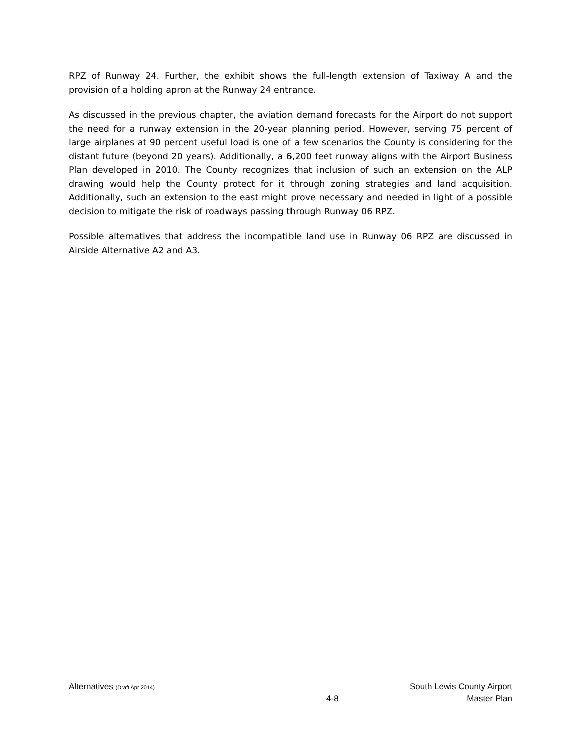RPZ of Runway 24. Further, the exhibit shows the full-length extension of Taxiway A and the provision of a holding apron at the Runway 24 entrance.
As discussed in the previous chapter, the aviation demand forecasts for the Airport do not support the need for a runway extension in the 20-year planning period. However, serving 75 percent of large airplanes at 90 percent useful load is one of a few scenarios the County is considering for the distant future (beyond 20 years). Additionally, a 6,200 feet runway aligns with the Airport Business Plan developed in 2010. The County recognizes that inclusion of such an extension on the ALP drawing would help the County protect for it through zoning strategies and land acquisition. Additionally, such an extension to the east might prove necessary and needed in light of a possible decision to mitigate the risk of roadways passing through Runway 06 RPZ.
Possible alternatives that address the incompatible land use in Runway 06 RPZ are discussed in Airside Alternative A2 and A3.
Alternatives (Draft Apr 2014)
4-8 South Lewis County Airport
Master Plan